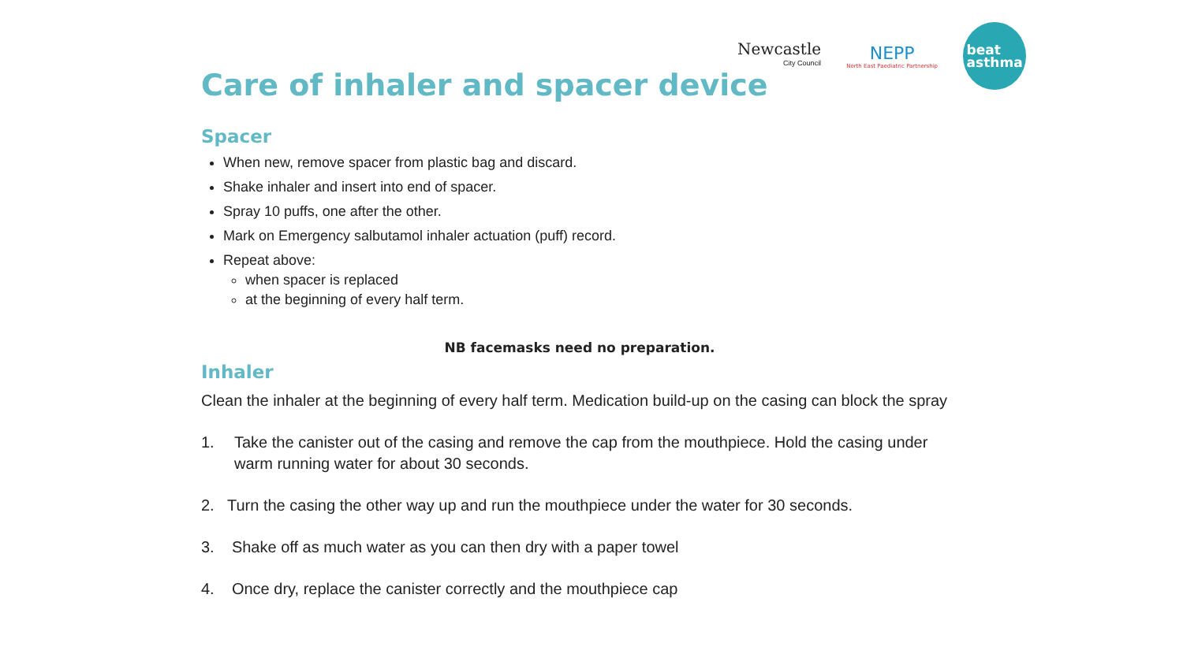Newcastle
City Council
NEPP
North East Paediatric Partnership
beat
asthma
Care of inhaler and spacer device
Spacer
When new, remove spacer from plastic bag and discard.
Shake inhaler and insert into end of spacer.
Spray 10 puffs, one after the other.
Mark on Emergency salbutamol inhaler actuation (puff) record.
Repeat above:
when spacer is replaced
at the beginning of every half term.
NB facemasks need no preparation.
Inhaler
Clean the inhaler at the beginning of every half term. Medication build-up on the casing can block the spray
1. Take the canister out of the casing and remove the cap from the mouthpiece. Hold the casing under warm running water for about 30 seconds.
2. Turn the casing the other way up and run the mouthpiece under the water for 30 seconds.
3. Shake off as much water as you can then dry with a paper towel
4. Once dry, replace the canister correctly and the mouthpiece cap